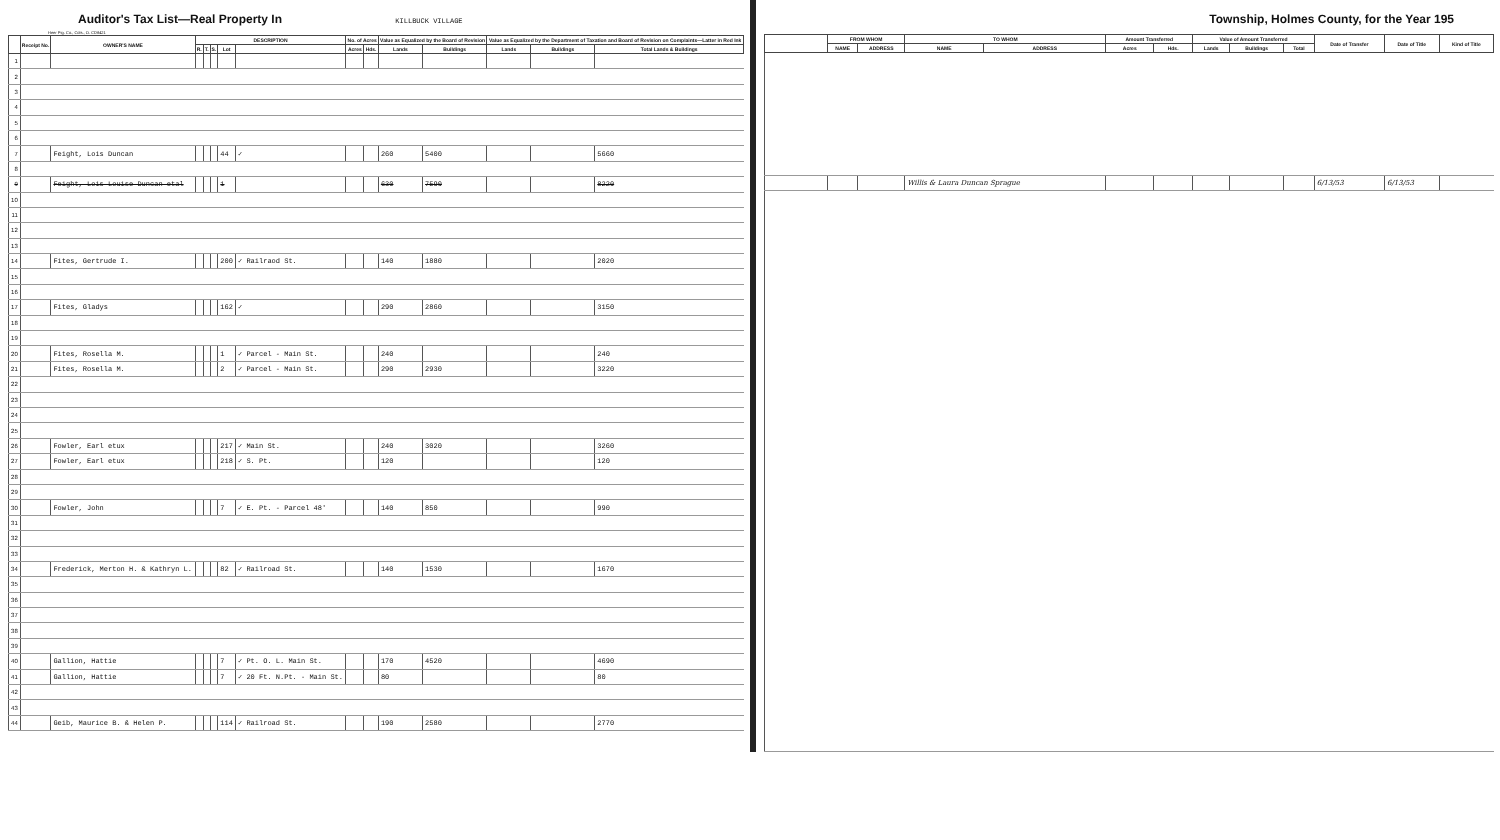Auditor's Tax List—Real Property In KILLBUCK VILLAGE
Heer Ptg. Co., Cols., O. CD8421
| | Receipt No. | OWNER'S NAME | DESCRIPTION | | | | | No. of Acres | | Value as Equalized by the Board of Revision | | Value as Equalized by the Department of Taxation and Board of Revision on Complaints—Latter in Red Ink | | |
| --- | --- | --- | --- | --- | --- | --- | --- | --- | --- | --- | --- | --- | --- | --- |
| | | | R. | T. | S. | Lot | | Acres | Hds. | Lands | Buildings | Lands | Buildings | Total Lands & Buildings |
| 1 | | | | | | | | | | | | | | |
| 2 | | | | | | | | | | | | | | |
| 3 | | | | | | | | | | | | | | |
| 4 | | | | | | | | | | | | | | |
| 5 | | | | | | | | | | | | | | |
| 6 | | | | | | | | | | | | | | |
| 7 | | Feight, Lois Duncan | | | | 44 | ✓ | | | 260 | 5400 | | | 5660 |
| 8 | | | | | | | | | | | | | | |
| 9 | | Feight, Lois Louise Duncan etal | | | | 1 | | | | 630 | 7590 | | | 8220 |
| 10 | | | | | | | | | | | | | | |
| 11 | | | | | | | | | | | | | | |
| 12 | | | | | | | | | | | | | | |
| 13 | | | | | | | | | | | | | | |
| 14 | | Fites, Gertrude I. | | | | 200 | ✓ Railraod St. | | | 140 | 1880 | | | 2020 |
| 15 | | | | | | | | | | | | | | |
| 16 | | | | | | | | | | | | | | |
| 17 | | Fites, Gladys | | | | 162 | ✓ | | | 290 | 2860 | | | 3150 |
| 18 | | | | | | | | | | | | | | |
| 19 | | | | | | | | | | | | | | |
| 20 | | Fites, Rosella M. | | | | 1 | ✓ Parcel - Main St. | | | 240 | | | | 240 |
| 21 | | Fites, Rosella M. | | | | 2 | ✓ Parcel - Main St. | | | 290 | 2930 | | | 3220 |
| 22 | | | | | | | | | | | | | | |
| 23 | | | | | | | | | | | | | | |
| 24 | | | | | | | | | | | | | | |
| 25 | | | | | | | | | | | | | | |
| 26 | | Fowler, Earl etux | | | | 217 | ✓ Main St. | | | 240 | 3020 | | | 3260 |
| 27 | | Fowler, Earl etux | | | | 218 | ✓ S. Pt. | | | 120 | | | | 120 |
| 28 | | | | | | | | | | | | | | |
| 29 | | | | | | | | | | | | | | |
| 30 | | Fowler, John | | | | 7 | ✓ E. Pt. - Parcel 48' | | | 140 | 850 | | | 990 |
| 31 | | | | | | | | | | | | | | |
| 32 | | | | | | | | | | | | | | |
| 33 | | | | | | | | | | | | | | |
| 34 | | Frederick, Merton H. & Kathryn L. | | | | 82 | ✓ Railroad St. | | | 140 | 1530 | | | 1670 |
| 35 | | | | | | | | | | | | | | |
| 36 | | | | | | | | | | | | | | |
| 37 | | | | | | | | | | | | | | |
| 38 | | | | | | | | | | | | | | |
| 39 | | | | | | | | | | | | | | |
| 40 | | Gallion, Hattie | | | | 7 | ✓ Pt. O. L. Main St. | | | 170 | 4520 | | | 4690 |
| 41 | | Gallion, Hattie | | | | 7 | ✓ 20 Ft. N.Pt. - Main St. | | | 80 | | | | 80 |
| 42 | | | | | | | | | | | | | | |
| 43 | | | | | | | | | | | | | | |
| 44 | | Geib, Maurice B. & Helen P. | | | | 114 | ✓ Railroad St. | | | 190 | 2580 | | | 2770 |
Township, Holmes County, for the Year 195
| | FROM WHOM | | TO WHOM | | Amount Transferred | | Value of Amount Transferred | | | Date of Transfer | Date of Title | Kind of Title |
| --- | --- | --- | --- | --- | --- | --- | --- | --- | --- | --- | --- | --- |
| | NAME | ADDRESS | NAME | ADDRESS | Acres | Hds. | Lands | Buildings | Total | | | |
| | | | Willis & Laura Duncan Sprague | | | | | | | 6/13/53 | 6/13/53 | |